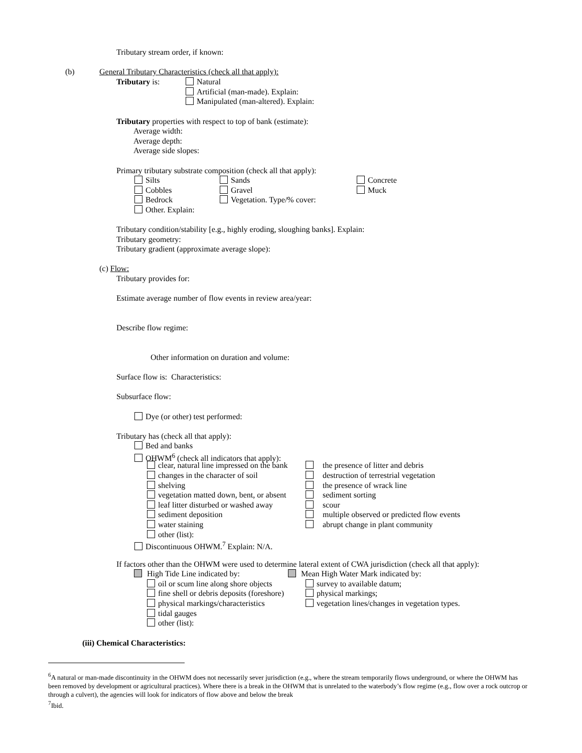Tributary stream order, if known:
(b) General Tributary Characteristics (check all that apply):
Tributary is: Natural
Artificial (man-made). Explain:
Manipulated (man-altered). Explain:
Tributary properties with respect to top of bank (estimate):
Average width:
Average depth:
Average side slopes:
Primary tributary substrate composition (check all that apply):
Silts Sands Concrete
Cobbles Gravel Muck
Bedrock Vegetation. Type/% cover:
Other. Explain:
Tributary condition/stability [e.g., highly eroding, sloughing banks]. Explain:
Tributary geometry:
Tributary gradient (approximate average slope):
(c) Flow:
Tributary provides for:
Estimate average number of flow events in review area/year:
Describe flow regime:
Other information on duration and volume:
Surface flow is: Characteristics:
Subsurface flow:
Dye (or other) test performed:
Tributary has (check all that apply):
Bed and banks
OHWM<sup>6</sup> (check all indicators that apply):
clear, natural line impressed on the bank
changes in the character of soil
shelving
vegetation matted down, bent, or absent
leaf litter disturbed or washed away
sediment deposition
water staining
other (list):
the presence of litter and debris
destruction of terrestrial vegetation
the presence of wrack line
sediment sorting
scour
multiple observed or predicted flow events
abrupt change in plant community
Discontinuous OHWM.<sup>7</sup> Explain: N/A.
If factors other than the OHWM were used to determine lateral extent of CWA jurisdiction (check all that apply):
High Tide Line indicated by: Mean High Water Mark indicated by:
oil or scum line along shore objects
fine shell or debris deposits (foreshore)
physical markings/characteristics
tidal gauges
other (list):
survey to available datum;
physical markings;
vegetation lines/changes in vegetation types.
(iii) Chemical Characteristics:
<sup>6</sup> A natural or man-made discontinuity in the OHWM does not necessarily sever jurisdiction (e.g., where the stream temporarily flows underground, or where the OHWM has been removed by development or agricultural practices). Where there is a break in the OHWM that is unrelated to the waterbody’s flow regime (e.g., flow over a rock outcrop or through a culvert), the agencies will look for indicators of flow above and below the break
<sup>7</sup> Ibid.